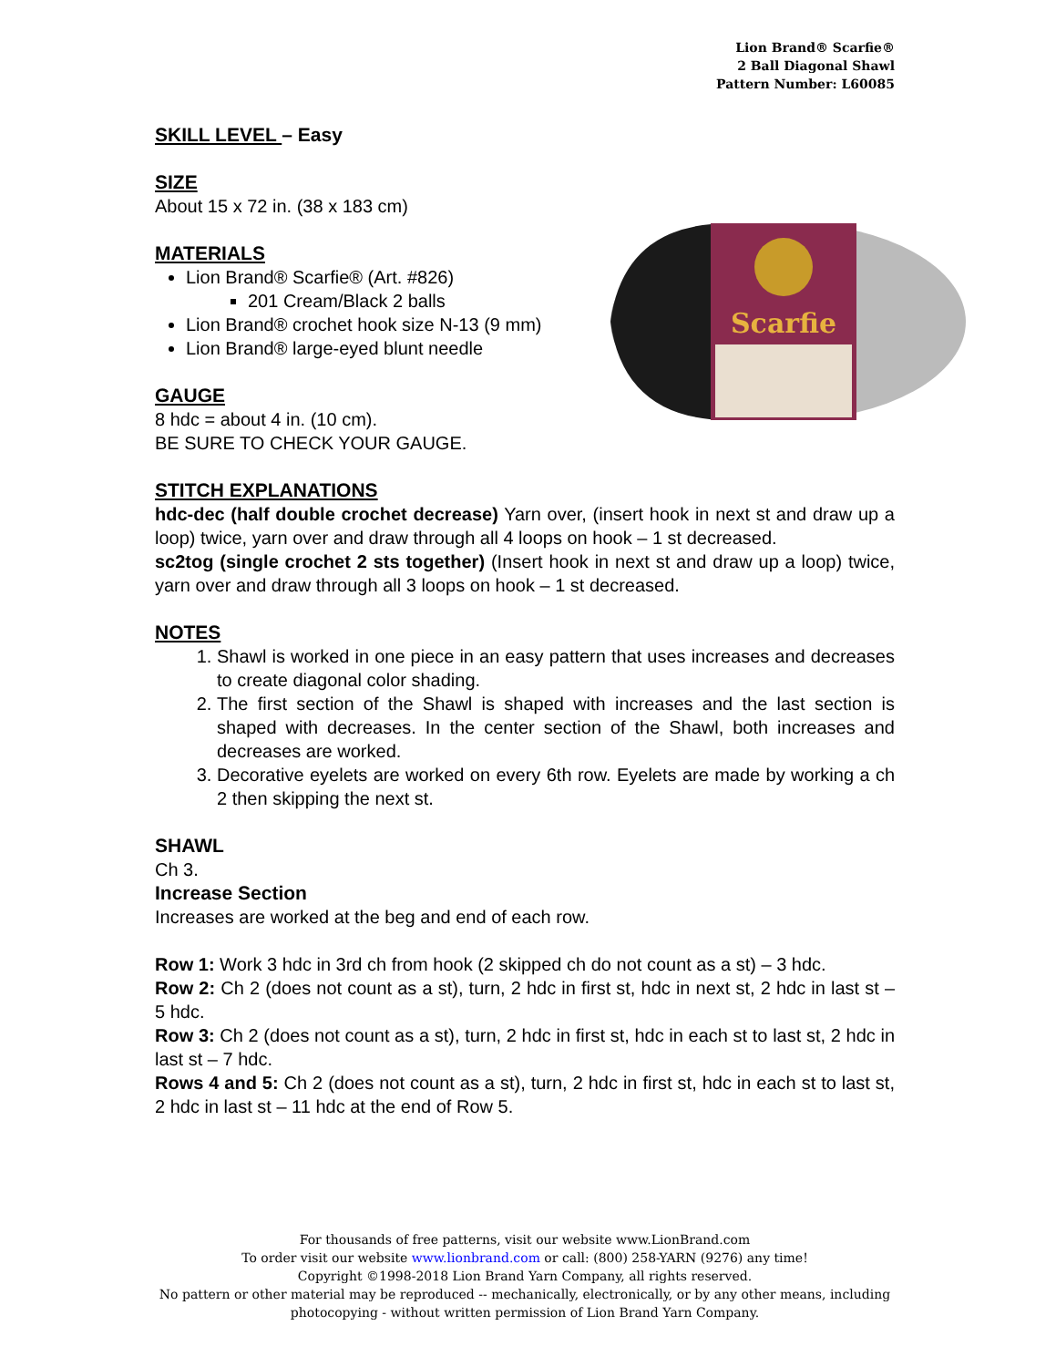Lion Brand® Scarfie®
2 Ball Diagonal Shawl
Pattern Number: L60085
Scarfie
SKILL LEVEL – Easy
SIZE
About 15 x 72 in. (38 x 183 cm)
MATERIALS
Lion Brand® Scarfie® (Art. #826)
201 Cream/Black 2 balls
Lion Brand® crochet hook size N-13 (9 mm)
Lion Brand® large-eyed blunt needle
GAUGE
8 hdc = about 4 in. (10 cm).
BE SURE TO CHECK YOUR GAUGE.
STITCH EXPLANATIONS
hdc-dec (half double crochet decrease) Yarn over, (insert hook in next st and draw up a loop) twice, yarn over and draw through all 4 loops on hook – 1 st decreased.
sc2tog (single crochet 2 sts together) (Insert hook in next st and draw up a loop) twice, yarn over and draw through all 3 loops on hook – 1 st decreased.
NOTES
1. Shawl is worked in one piece in an easy pattern that uses increases and decreases to create diagonal color shading.
2. The first section of the Shawl is shaped with increases and the last section is shaped with decreases. In the center section of the Shawl, both increases and decreases are worked.
3. Decorative eyelets are worked on every 6th row. Eyelets are made by working a ch 2 then skipping the next st.
SHAWL
Ch 3.
Increase Section
Increases are worked at the beg and end of each row.
Row 1: Work 3 hdc in 3rd ch from hook (2 skipped ch do not count as a st) – 3 hdc.
Row 2: Ch 2 (does not count as a st), turn, 2 hdc in first st, hdc in next st, 2 hdc in last st – 5 hdc.
Row 3: Ch 2 (does not count as a st), turn, 2 hdc in first st, hdc in each st to last st, 2 hdc in last st – 7 hdc.
Rows 4 and 5: Ch 2 (does not count as a st), turn, 2 hdc in first st, hdc in each st to last st, 2 hdc in last st – 11 hdc at the end of Row 5.
For thousands of free patterns, visit our website www.LionBrand.com
To order visit our website www.lionbrand.com or call: (800) 258-YARN (9276) any time!
Copyright ©1998-2018 Lion Brand Yarn Company, all rights reserved.
No pattern or other material may be reproduced -- mechanically, electronically, or by any other means, including photocopying - without written permission of Lion Brand Yarn Company.